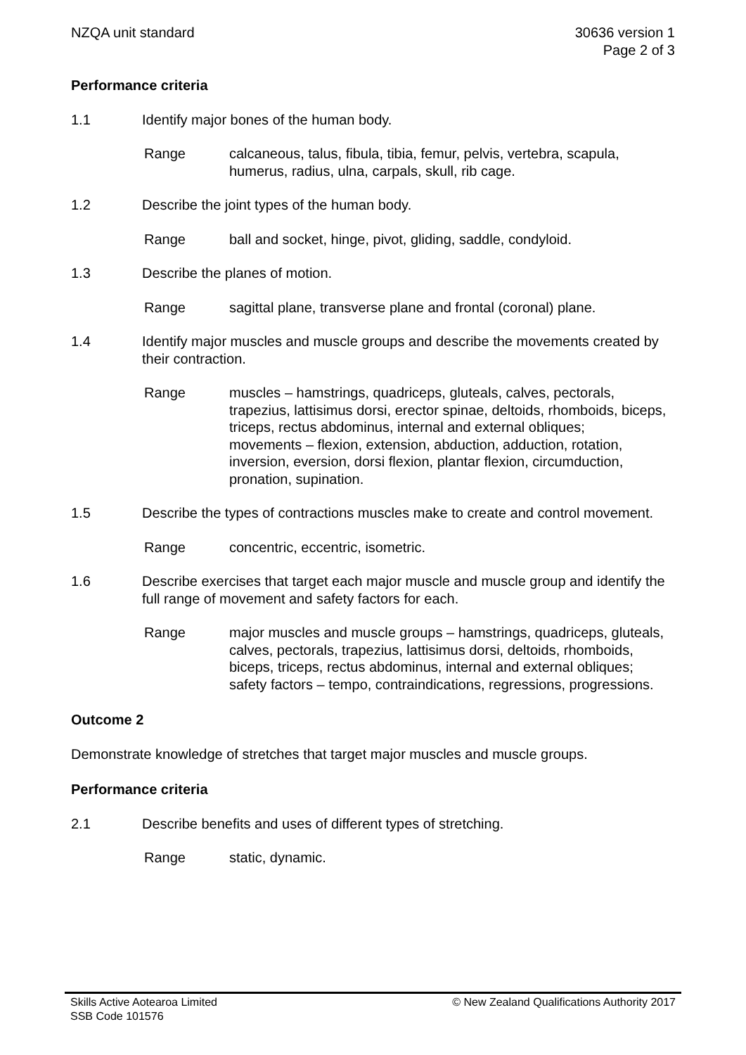NZQA unit standard 30636 version 1
Page 2 of 3
Performance criteria
1.1 Identify major bones of the human body.
Range calcaneous, talus, fibula, tibia, femur, pelvis, vertebra, scapula, humerus, radius, ulna, carpals, skull, rib cage.
1.2 Describe the joint types of the human body.
Range ball and socket, hinge, pivot, gliding, saddle, condyloid.
1.3 Describe the planes of motion.
Range sagittal plane, transverse plane and frontal (coronal) plane.
1.4 Identify major muscles and muscle groups and describe the movements created by their contraction.
Range muscles – hamstrings, quadriceps, gluteals, calves, pectorals, trapezius, lattisimus dorsi, erector spinae, deltoids, rhomboids, biceps, triceps, rectus abdominus, internal and external obliques;
movements – flexion, extension, abduction, adduction, rotation, inversion, eversion, dorsi flexion, plantar flexion, circumduction, pronation, supination.
1.5 Describe the types of contractions muscles make to create and control movement.
Range concentric, eccentric, isometric.
1.6 Describe exercises that target each major muscle and muscle group and identify the full range of movement and safety factors for each.
Range major muscles and muscle groups – hamstrings, quadriceps, gluteals, calves, pectorals, trapezius, lattisimus dorsi, deltoids, rhomboids, biceps, triceps, rectus abdominus, internal and external obliques;
safety factors – tempo, contraindications, regressions, progressions.
Outcome 2
Demonstrate knowledge of stretches that target major muscles and muscle groups.
Performance criteria
2.1 Describe benefits and uses of different types of stretching.
Range static, dynamic.
Skills Active Aotearoa Limited
SSB Code 101576
© New Zealand Qualifications Authority 2017